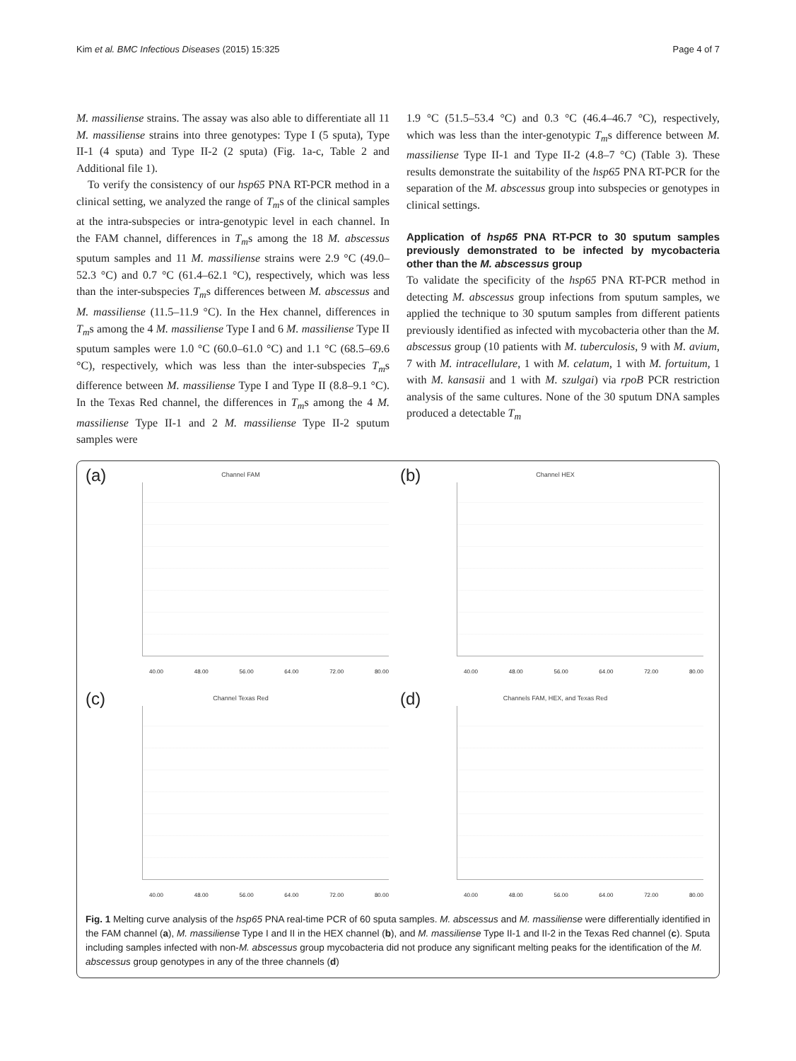Kim et al. BMC Infectious Diseases (2015) 15:325 Page 4 of 7
M. massiliense strains. The assay was also able to differentiate all 11 M. massiliense strains into three genotypes: Type I (5 sputa), Type II-1 (4 sputa) and Type II-2 (2 sputa) (Fig. 1a-c, Table 2 and Additional file 1).
To verify the consistency of our hsp65 PNA RT-PCR method in a clinical setting, we analyzed the range of T<sub>m</sub>s of the clinical samples at the intra-subspecies or intra-genotypic level in each channel. In the FAM channel, differences in T<sub>m</sub>s among the 18 M. abscessus sputum samples and 11 M. massiliense strains were 2.9 °C (49.0–52.3 °C) and 0.7 °C (61.4–62.1 °C), respectively, which was less than the inter-subspecies T<sub>m</sub>s differences between M. abscessus and M. massiliense (11.5–11.9 °C). In the Hex channel, differences in T<sub>m</sub>s among the 4 M. massiliense Type I and 6 M. massiliense Type II sputum samples were 1.0 °C (60.0–61.0 °C) and 1.1 °C (68.5–69.6 °C), respectively, which was less than the inter-subspecies T<sub>m</sub>s difference between M. massiliense Type I and Type II (8.8–9.1 °C). In the Texas Red channel, the differences in T<sub>m</sub>s among the 4 M. massiliense Type II-1 and 2 M. massiliense Type II-2 sputum samples were
1.9 °C (51.5–53.4 °C) and 0.3 °C (46.4–46.7 °C), respectively, which was less than the inter-genotypic T<sub>m</sub>s difference between M. massiliense Type II-1 and Type II-2 (4.8–7 °C) (Table 3). These results demonstrate the suitability of the hsp65 PNA RT-PCR for the separation of the M. abscessus group into subspecies or genotypes in clinical settings.
Application of hsp65 PNA RT-PCR to 30 sputum samples previously demonstrated to be infected by mycobacteria other than the M. abscessus group
To validate the specificity of the hsp65 PNA RT-PCR method in detecting M. abscessus group infections from sputum samples, we applied the technique to 30 sputum samples from different patients previously identified as infected with mycobacteria other than the M. abscessus group (10 patients with M. tuberculosis, 9 with M. avium, 7 with M. intracellulare, 1 with M. celatum, 1 with M. fortuitum, 1 with M. kansasii and 1 with M. szulgai) via rpoB PCR restriction analysis of the same cultures. None of the 30 sputum DNA samples produced a detectable T<sub>m</sub>
(a)
Channel FAM
40.00 48.00 56.00 64.00 72.00 80.00
(b)
Channel HEX
40.00 48.00 56.00 64.00 72.00 80.00
(c)
Channel Texas Red
40.00 48.00 56.00 64.00 72.00 80.00
(d)
Channels FAM, HEX, and Texas Red
40.00 48.00 56.00 64.00 72.00 80.00
Fig. 1 Melting curve analysis of the hsp65 PNA real-time PCR of 60 sputa samples. M. abscessus and M. massiliense were differentially identified in the FAM channel (a), M. massiliense Type I and II in the HEX channel (b), and M. massiliense Type II-1 and II-2 in the Texas Red channel (c). Sputa including samples infected with non-M. abscessus group mycobacteria did not produce any significant melting peaks for the identification of the M. abscessus group genotypes in any of the three channels (d)